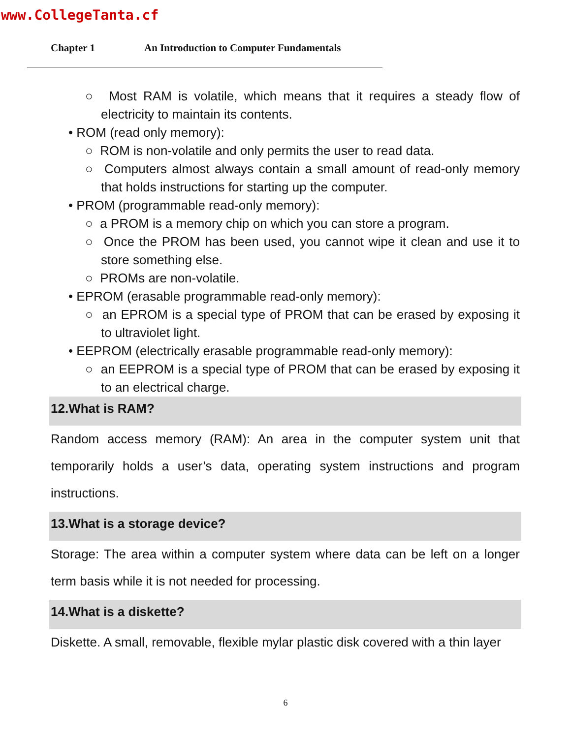www.CollegeTanta.cf
Chapter 1 An Introduction to Computer Fundamentals
○ Most RAM is volatile, which means that it requires a steady flow of electricity to maintain its contents.
• ROM (read only memory):
○ ROM is non-volatile and only permits the user to read data.
○ Computers almost always contain a small amount of read-only memory that holds instructions for starting up the computer.
• PROM (programmable read-only memory):
○ a PROM is a memory chip on which you can store a program.
○ Once the PROM has been used, you cannot wipe it clean and use it to store something else.
○ PROMs are non-volatile.
• EPROM (erasable programmable read-only memory):
○ an EPROM is a special type of PROM that can be erased by exposing it to ultraviolet light.
• EEPROM (electrically erasable programmable read-only memory):
○ an EEPROM is a special type of PROM that can be erased by exposing it to an electrical charge.
12.What is RAM?
Random access memory (RAM): An area in the computer system unit that temporarily holds a user’s data, operating system instructions and program instructions.
13.What is a storage device?
Storage: The area within a computer system where data can be left on a longer term basis while it is not needed for processing.
14.What is a diskette?
Diskette. A small, removable, flexible mylar plastic disk covered with a thin layer
6